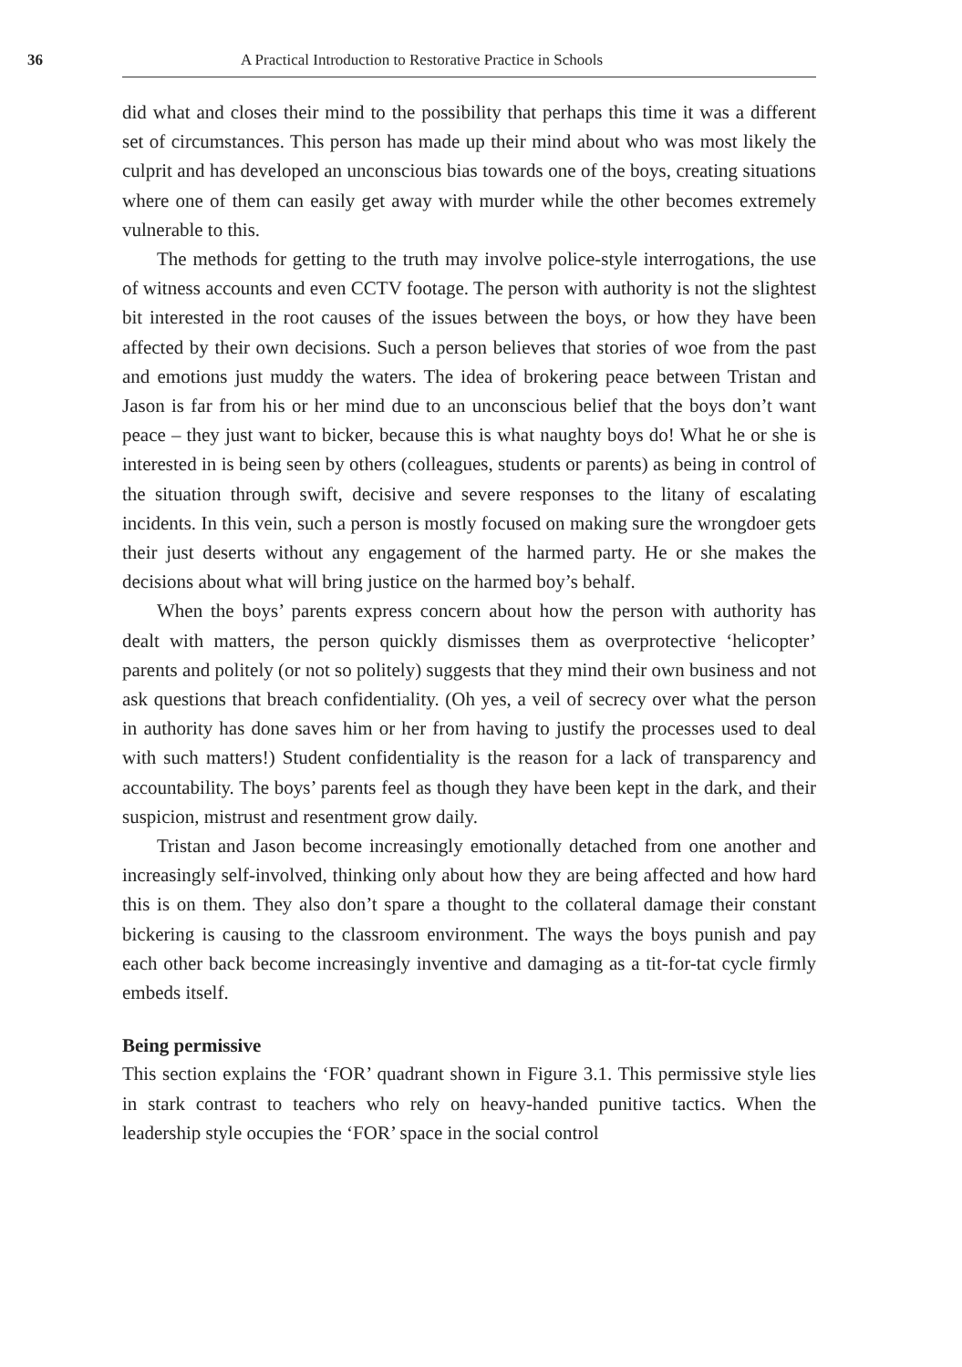36 A Practical Introduction to Restorative Practice in Schools
did what and closes their mind to the possibility that perhaps this time it was a different set of circumstances. This person has made up their mind about who was most likely the culprit and has developed an unconscious bias towards one of the boys, creating situations where one of them can easily get away with murder while the other becomes extremely vulnerable to this.
The methods for getting to the truth may involve police-style interrogations, the use of witness accounts and even CCTV footage. The person with authority is not the slightest bit interested in the root causes of the issues between the boys, or how they have been affected by their own decisions. Such a person believes that stories of woe from the past and emotions just muddy the waters. The idea of brokering peace between Tristan and Jason is far from his or her mind due to an unconscious belief that the boys don’t want peace – they just want to bicker, because this is what naughty boys do! What he or she is interested in is being seen by others (colleagues, students or parents) as being in control of the situation through swift, decisive and severe responses to the litany of escalating incidents. In this vein, such a person is mostly focused on making sure the wrongdoer gets their just deserts without any engagement of the harmed party. He or she makes the decisions about what will bring justice on the harmed boy’s behalf.
When the boys’ parents express concern about how the person with authority has dealt with matters, the person quickly dismisses them as overprotective ‘helicopter’ parents and politely (or not so politely) suggests that they mind their own business and not ask questions that breach confidentiality. (Oh yes, a veil of secrecy over what the person in authority has done saves him or her from having to justify the processes used to deal with such matters!) Student confidentiality is the reason for a lack of transparency and accountability. The boys’ parents feel as though they have been kept in the dark, and their suspicion, mistrust and resentment grow daily.
Tristan and Jason become increasingly emotionally detached from one another and increasingly self-involved, thinking only about how they are being affected and how hard this is on them. They also don’t spare a thought to the collateral damage their constant bickering is causing to the classroom environment. The ways the boys punish and pay each other back become increasingly inventive and damaging as a tit-for-tat cycle firmly embeds itself.
Being permissive
This section explains the ‘FOR’ quadrant shown in Figure 3.1. This permissive style lies in stark contrast to teachers who rely on heavy-handed punitive tactics. When the leadership style occupies the ‘FOR’ space in the social control